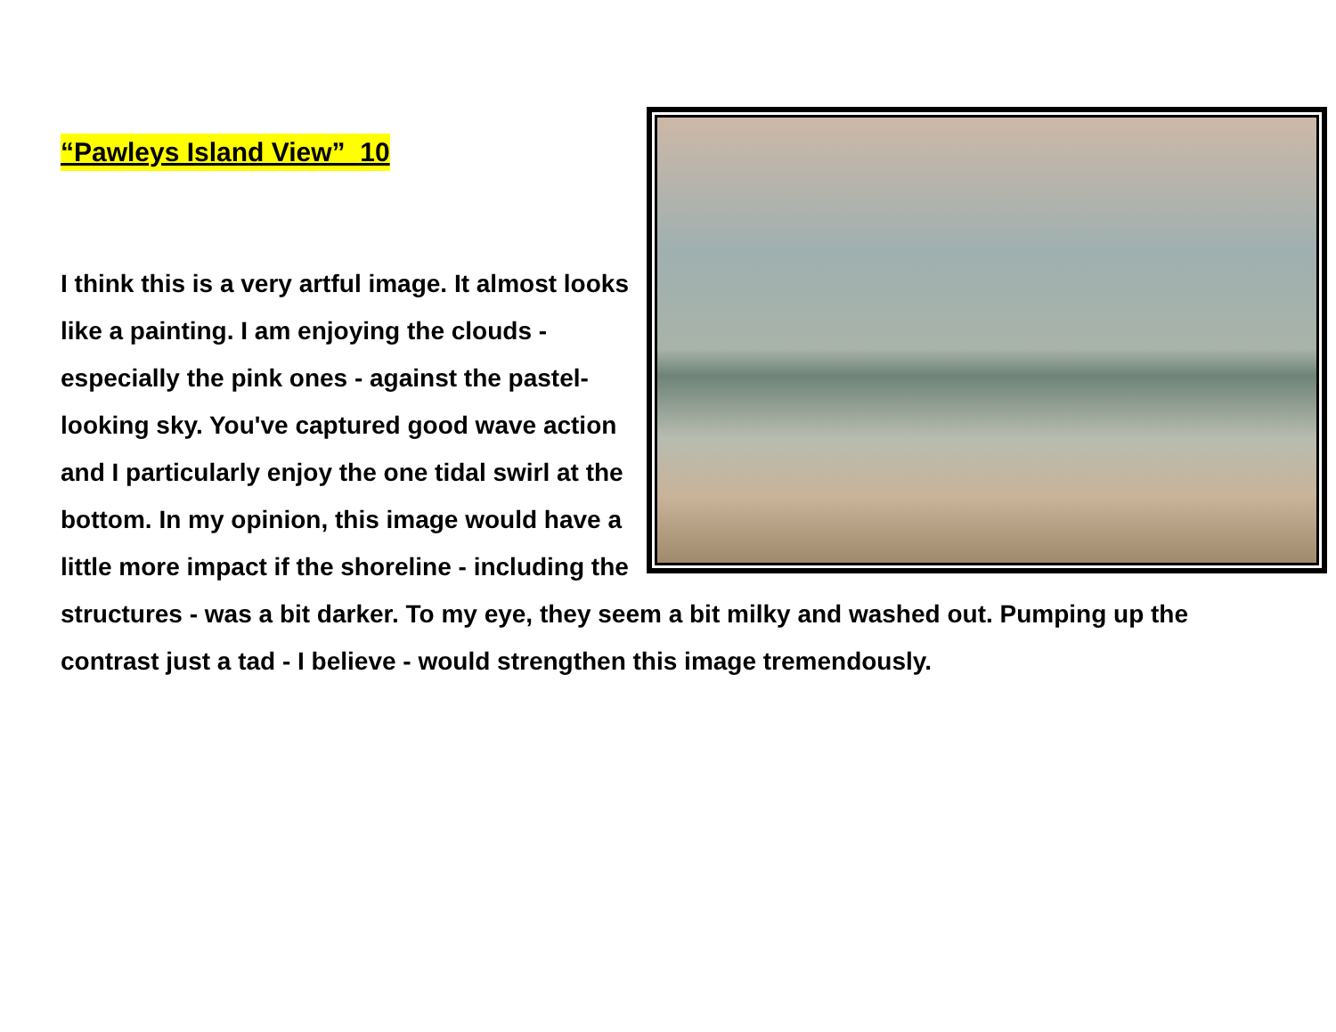“Pawleys Island View” 10
I think this is a very artful image. It almost looks like a painting. I am enjoying the clouds - especially the pink ones - against the pastel-looking sky. You've captured good wave action and I particularly enjoy the one tidal swirl at the bottom. In my opinion, this image would have a little more impact if the shoreline - including the structures - was a bit darker. To my eye, they seem a bit milky and washed out. Pumping up the contrast just a tad - I believe - would strengthen this image tremendously.